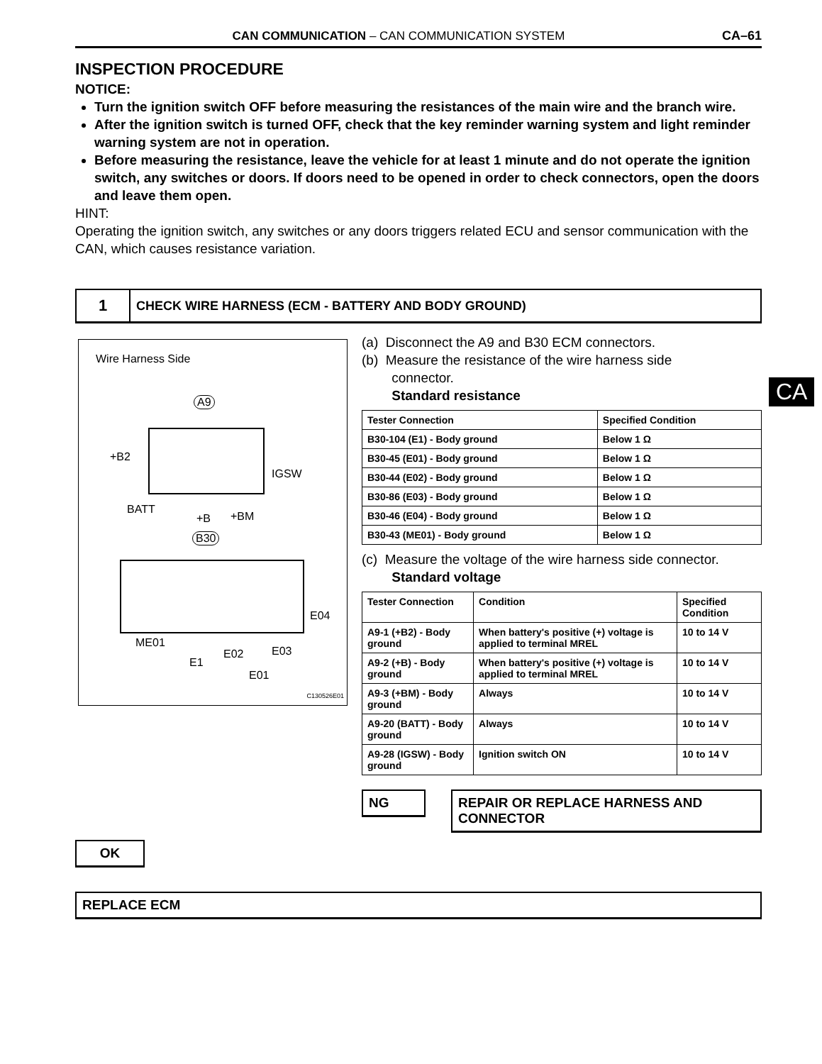CA
CAN COMMUNICATION – CAN COMMUNICATION SYSTEM CA–61
INSPECTION PROCEDURE
NOTICE:
Turn the ignition switch OFF before measuring the resistances of the main wire and the branch wire.
After the ignition switch is turned OFF, check that the key reminder warning system and light reminder warning system are not in operation.
Before measuring the resistance, leave the vehicle for at least 1 minute and do not operate the ignition switch, any switches or doors. If doors need to be opened in order to check connectors, open the doors and leave them open.
HINT:
Operating the ignition switch, any switches or any doors triggers related ECU and sensor communication with the CAN, which causes resistance variation.
1
CHECK WIRE HARNESS (ECM - BATTERY AND BODY GROUND)
Wire Harness Side
A9
+B2
IGSW
BATT
+B +BM
B30
E04
ME01
E1
E02 E03
E01
C130526E01
(a) Disconnect the A9 and B30 ECM connectors.
(b) Measure the resistance of the wire harness side
connector.
Standard resistance
| Tester Connection | Specified Condition |
| --- | --- |
| B30-104 (E1) - Body ground | Below 1 Ω |
| B30-45 (E01) - Body ground | Below 1 Ω |
| B30-44 (E02) - Body ground | Below 1 Ω |
| B30-86 (E03) - Body ground | Below 1 Ω |
| B30-46 (E04) - Body ground | Below 1 Ω |
| B30-43 (ME01) - Body ground | Below 1 Ω |
(c) Measure the voltage of the wire harness side connector.
Standard voltage
| Tester Connection | Condition | Specified Condition |
| --- | --- | --- |
| A9-1 (+B2) - Body ground | When battery's positive (+) voltage is applied to terminal MREL | 10 to 14 V |
| A9-2 (+B) - Body ground | When battery's positive (+) voltage is applied to terminal MREL | 10 to 14 V |
| A9-3 (+BM) - Body ground | Always | 10 to 14 V |
| A9-20 (BATT) - Body ground | Always | 10 to 14 V |
| A9-28 (IGSW) - Body ground | Ignition switch ON | 10 to 14 V |
NG REPAIR OR REPLACE HARNESS AND CONNECTOR
OK
REPLACE ECM